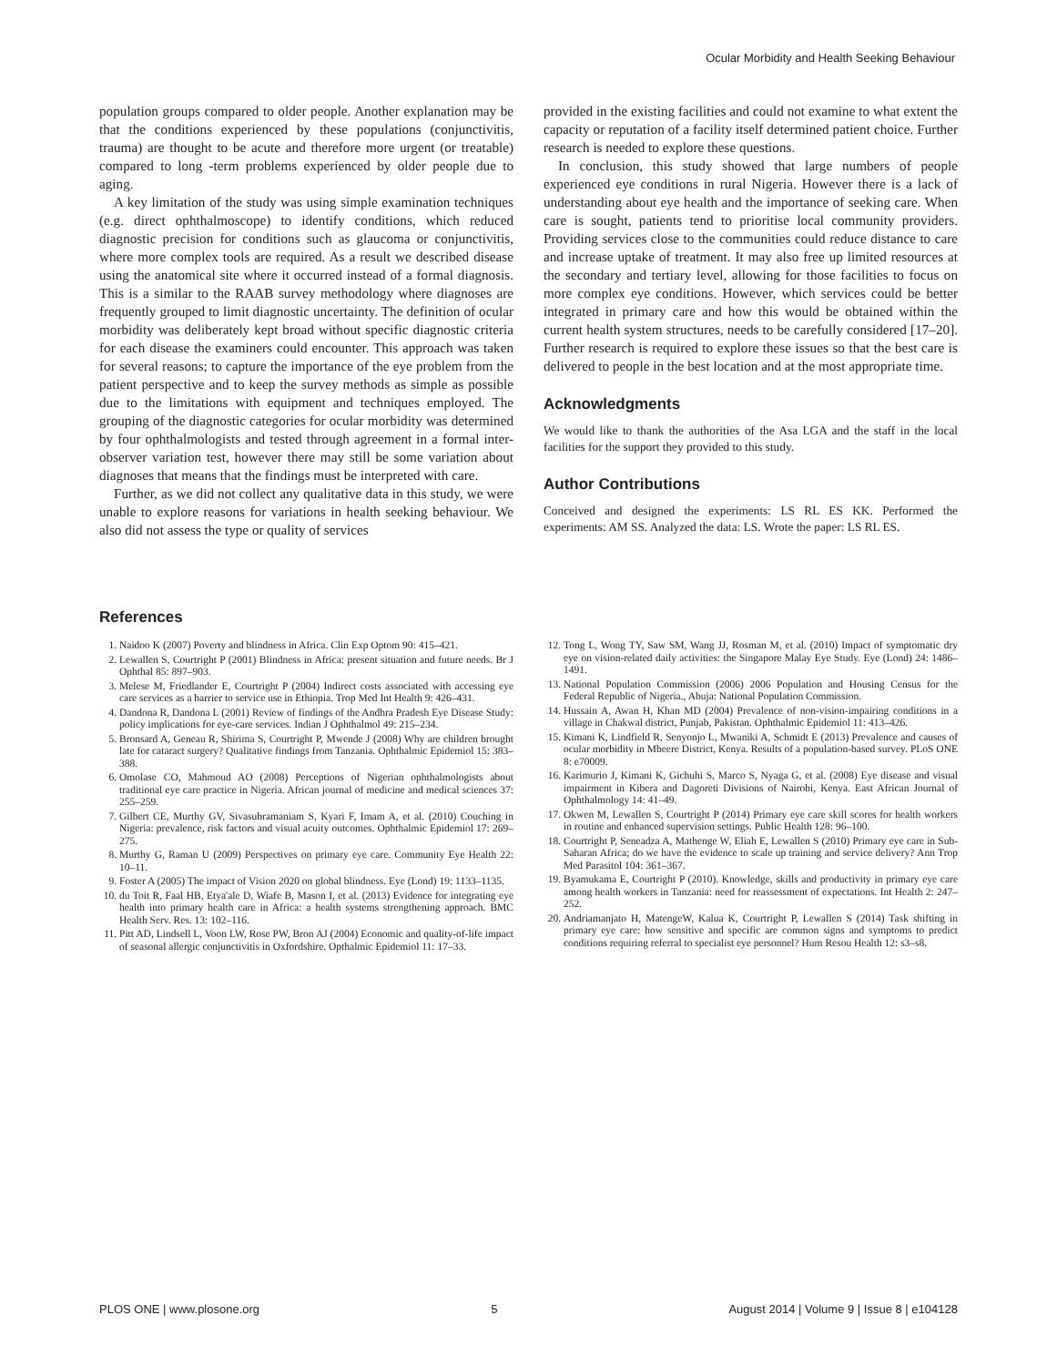Ocular Morbidity and Health Seeking Behaviour
population groups compared to older people. Another explanation may be that the conditions experienced by these populations (conjunctivitis, trauma) are thought to be acute and therefore more urgent (or treatable) compared to long -term problems experienced by older people due to aging.
A key limitation of the study was using simple examination techniques (e.g. direct ophthalmoscope) to identify conditions, which reduced diagnostic precision for conditions such as glaucoma or conjunctivitis, where more complex tools are required. As a result we described disease using the anatomical site where it occurred instead of a formal diagnosis. This is a similar to the RAAB survey methodology where diagnoses are frequently grouped to limit diagnostic uncertainty. The definition of ocular morbidity was deliberately kept broad without specific diagnostic criteria for each disease the examiners could encounter. This approach was taken for several reasons; to capture the importance of the eye problem from the patient perspective and to keep the survey methods as simple as possible due to the limitations with equipment and techniques employed. The grouping of the diagnostic categories for ocular morbidity was determined by four ophthalmologists and tested through agreement in a formal inter-observer variation test, however there may still be some variation about diagnoses that means that the findings must be interpreted with care.
Further, as we did not collect any qualitative data in this study, we were unable to explore reasons for variations in health seeking behaviour. We also did not assess the type or quality of services
provided in the existing facilities and could not examine to what extent the capacity or reputation of a facility itself determined patient choice. Further research is needed to explore these questions.
In conclusion, this study showed that large numbers of people experienced eye conditions in rural Nigeria. However there is a lack of understanding about eye health and the importance of seeking care. When care is sought, patients tend to prioritise local community providers. Providing services close to the communities could reduce distance to care and increase uptake of treatment. It may also free up limited resources at the secondary and tertiary level, allowing for those facilities to focus on more complex eye conditions. However, which services could be better integrated in primary care and how this would be obtained within the current health system structures, needs to be carefully considered [17–20]. Further research is required to explore these issues so that the best care is delivered to people in the best location and at the most appropriate time.
Acknowledgments
We would like to thank the authorities of the Asa LGA and the staff in the local facilities for the support they provided to this study.
Author Contributions
Conceived and designed the experiments: LS RL ES KK. Performed the experiments: AM SS. Analyzed the data: LS. Wrote the paper: LS RL ES.
References
1. Naidoo K (2007) Poverty and blindness in Africa. Clin Exp Optom 90: 415–421.
2. Lewallen S, Courtright P (2001) Blindness in Africa: present situation and future needs. Br J Ophthal 85: 897–903.
3. Melese M, Friedlander E, Courtright P (2004) Indirect costs associated with accessing eye care services as a barrier to service use in Ethiopia. Trop Med Int Health 9: 426–431.
4. Dandona R, Dandona L (2001) Review of findings of the Andhra Pradesh Eye Disease Study: policy implications for eye-care services. Indian J Ophthalmol 49: 215–234.
5. Bronsard A, Geneau R, Shirima S, Courtright P, Mwende J (2008) Why are children brought late for cataract surgery? Qualitative findings from Tanzania. Ophthalmic Epidemiol 15: 383–388.
6. Omolase CO, Mahmoud AO (2008) Perceptions of Nigerian ophthalmologists about traditional eye care practice in Nigeria. African journal of medicine and medical sciences 37: 255–259.
7. Gilbert CE, Murthy GV, Sivasubramaniam S, Kyari F, Imam A, et al. (2010) Couching in Nigeria: prevalence, risk factors and visual acuity outcomes. Ophthalmic Epidemiol 17: 269–275.
8. Murthy G, Raman U (2009) Perspectives on primary eye care. Community Eye Health 22: 10–11.
9. Foster A (2005) The impact of Vision 2020 on global blindness. Eye (Lond) 19: 1133–1135.
10. du Toit R, Faal HB, Etya'ale D, Wiafe B, Mason I, et al. (2013) Evidence for integrating eye health into primary health care in Africa: a health systems strengthening approach. BMC Health Serv. Res. 13: 102–116.
11. Pitt AD, Lindsell L, Voon LW, Rose PW, Bron AJ (2004) Economic and quality-of-life impact of seasonal allergic conjunctivitis in Oxfordshire. Opthalmic Epidemiol 11: 17–33.
12. Tong L, Wong TY, Saw SM, Wang JJ, Rosman M, et al. (2010) Impact of symptomatic dry eye on vision-related daily activities: the Singapore Malay Eye Study. Eye (Lond) 24: 1486–1491.
13. National Population Commission (2006) 2006 Population and Housing Census for the Federal Republic of Nigeria., Abuja: National Population Commission.
14. Hussain A, Awan H, Khan MD (2004) Prevalence of non-vision-impairing conditions in a village in Chakwal district, Punjab, Pakistan. Ophthalmic Epidemiol 11: 413–426.
15. Kimani K, Lindfield R, Senyonjo L, Mwaniki A, Schmidt E (2013) Prevalence and causes of ocular morbidity in Mbeere District, Kenya. Results of a population-based survey. PLoS ONE 8: e70009.
16. Karimurio J, Kimani K, Gichuhi S, Marco S, Nyaga G, et al. (2008) Eye disease and visual impairment in Kibera and Dagoreti Divisions of Nairobi, Kenya. East African Journal of Ophthalmology 14: 41–49.
17. Okwen M, Lewallen S, Courtright P (2014) Primary eye care skill scores for health workers in routine and enhanced supervision settings. Public Health 128: 96–100.
18. Courtright P, Seneadza A, Mathenge W, Eliah E, Lewallen S (2010) Primary eye care in Sub-Saharan Africa; do we have the evidence to scale up training and service delivery? Ann Trop Med Parasitol 104: 361–367.
19. Byamukama E, Courtright P (2010). Knowledge, skills and productivity in primary eye care among health workers in Tanzania: need for reassessment of expectations. Int Health 2: 247–252.
20. Andriamanjato H, MatengeW, Kalua K, Courtright P, Lewallen S (2014) Task shifting in primary eye care: how sensitive and specific are common signs and symptoms to predict conditions requiring referral to specialist eye personnel? Hum Resou Health 12: s3–s8.
PLOS ONE | www.plosone.org 5 August 2014 | Volume 9 | Issue 8 | e104128